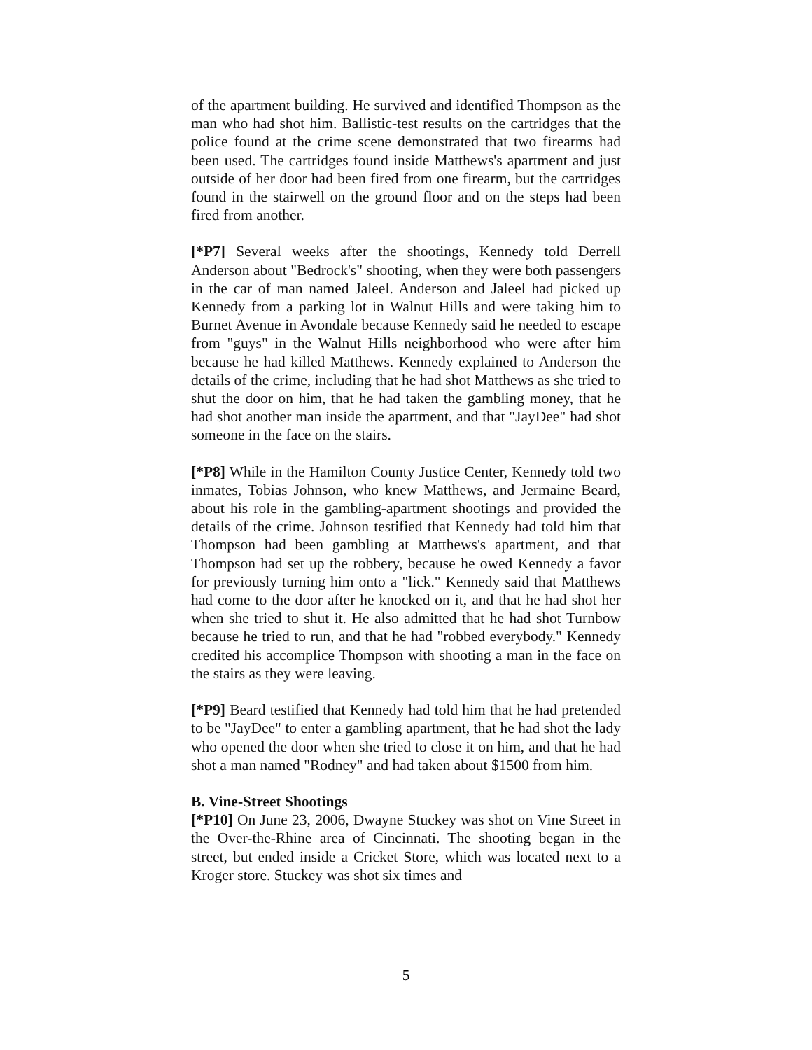of the apartment building. He survived and identified Thompson as the man who had shot him. Ballistic-test results on the cartridges that the police found at the crime scene demonstrated that two firearms had been used. The cartridges found inside Matthews's apartment and just outside of her door had been fired from one firearm, but the cartridges found in the stairwell on the ground floor and on the steps had been fired from another.
[*P7] Several weeks after the shootings, Kennedy told Derrell Anderson about "Bedrock's" shooting, when they were both passengers in the car of man named Jaleel. Anderson and Jaleel had picked up Kennedy from a parking lot in Walnut Hills and were taking him to Burnet Avenue in Avondale because Kennedy said he needed to escape from "guys" in the Walnut Hills neighborhood who were after him because he had killed Matthews. Kennedy explained to Anderson the details of the crime, including that he had shot Matthews as she tried to shut the door on him, that he had taken the gambling money, that he had shot another man inside the apartment, and that "JayDee" had shot someone in the face on the stairs.
[*P8] While in the Hamilton County Justice Center, Kennedy told two inmates, Tobias Johnson, who knew Matthews, and Jermaine Beard, about his role in the gambling-apartment shootings and provided the details of the crime. Johnson testified that Kennedy had told him that Thompson had been gambling at Matthews's apartment, and that Thompson had set up the robbery, because he owed Kennedy a favor for previously turning him onto a "lick." Kennedy said that Matthews had come to the door after he knocked on it, and that he had shot her when she tried to shut it. He also admitted that he had shot Turnbow because he tried to run, and that he had "robbed everybody." Kennedy credited his accomplice Thompson with shooting a man in the face on the stairs as they were leaving.
[*P9] Beard testified that Kennedy had told him that he had pretended to be "JayDee" to enter a gambling apartment, that he had shot the lady who opened the door when she tried to close it on him, and that he had shot a man named "Rodney" and had taken about $1500 from him.
B. Vine-Street Shootings
[*P10] On June 23, 2006, Dwayne Stuckey was shot on Vine Street in the Over-the-Rhine area of Cincinnati. The shooting began in the street, but ended inside a Cricket Store, which was located next to a Kroger store. Stuckey was shot six times and
5